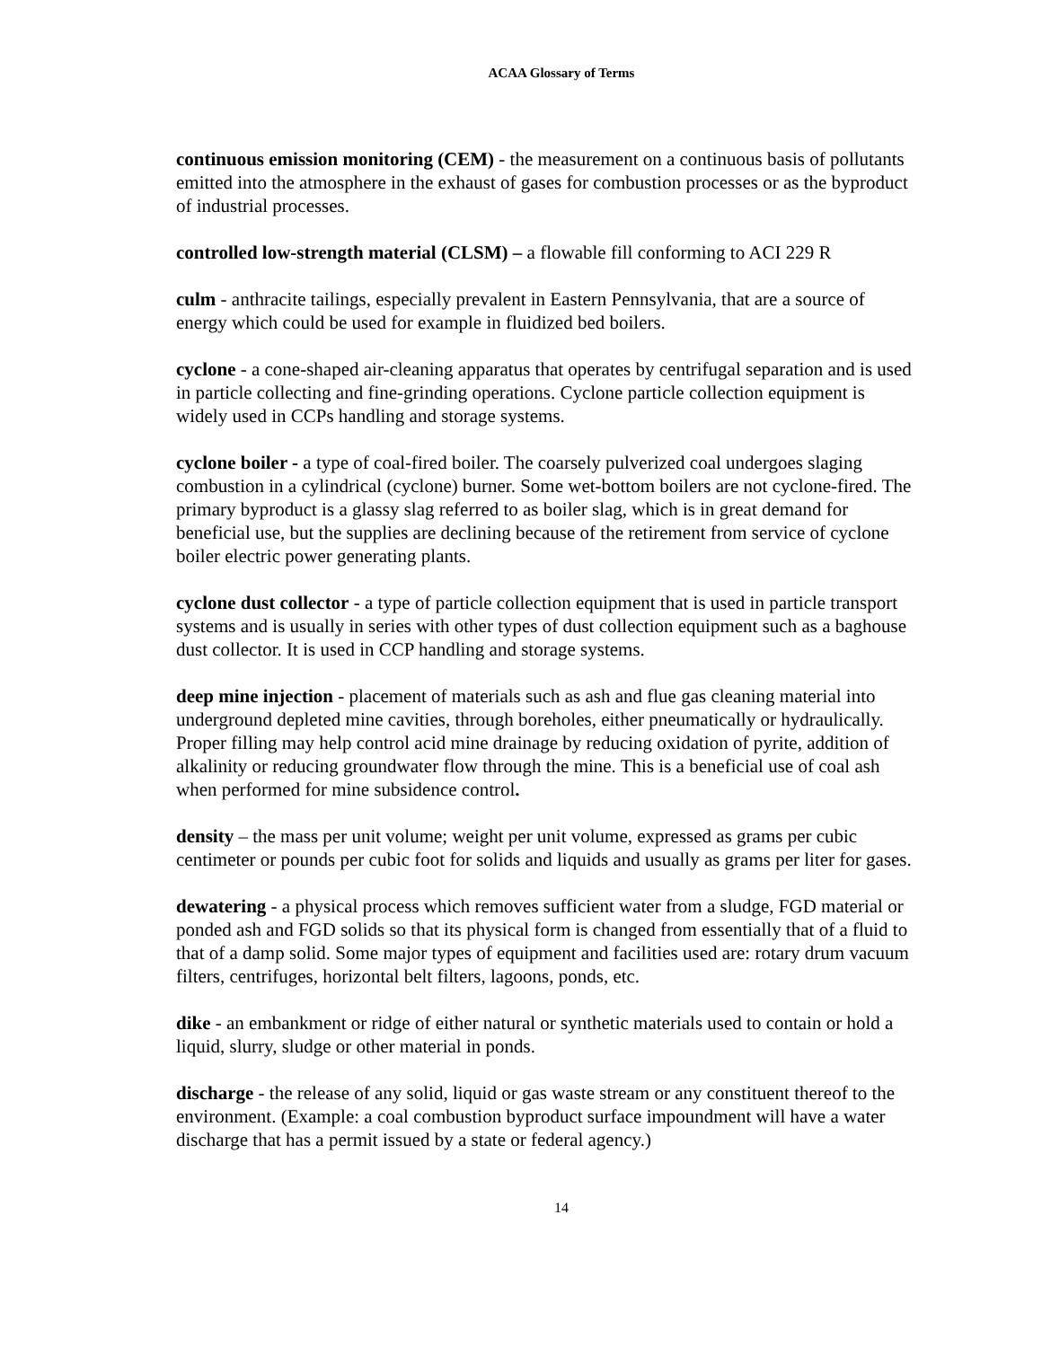ACAA Glossary of Terms
continuous emission monitoring (CEM) - the measurement on a continuous basis of pollutants emitted into the atmosphere in the exhaust of gases for combustion processes or as the byproduct of industrial processes.
controlled low-strength material (CLSM) – a flowable fill conforming to ACI 229 R
culm - anthracite tailings, especially prevalent in Eastern Pennsylvania, that are a source of energy which could be used for example in fluidized bed boilers.
cyclone - a cone-shaped air-cleaning apparatus that operates by centrifugal separation and is used in particle collecting and fine-grinding operations. Cyclone particle collection equipment is widely used in CCPs handling and storage systems.
cyclone boiler - a type of coal-fired boiler. The coarsely pulverized coal undergoes slaging combustion in a cylindrical (cyclone) burner. Some wet-bottom boilers are not cyclone-fired. The primary byproduct is a glassy slag referred to as boiler slag, which is in great demand for beneficial use, but the supplies are declining because of the retirement from service of cyclone boiler electric power generating plants.
cyclone dust collector - a type of particle collection equipment that is used in particle transport systems and is usually in series with other types of dust collection equipment such as a baghouse dust collector. It is used in CCP handling and storage systems.
deep mine injection - placement of materials such as ash and flue gas cleaning material into underground depleted mine cavities, through boreholes, either pneumatically or hydraulically. Proper filling may help control acid mine drainage by reducing oxidation of pyrite, addition of alkalinity or reducing groundwater flow through the mine. This is a beneficial use of coal ash when performed for mine subsidence control.
density – the mass per unit volume; weight per unit volume, expressed as grams per cubic centimeter or pounds per cubic foot for solids and liquids and usually as grams per liter for gases.
dewatering - a physical process which removes sufficient water from a sludge, FGD material or ponded ash and FGD solids so that its physical form is changed from essentially that of a fluid to that of a damp solid. Some major types of equipment and facilities used are: rotary drum vacuum filters, centrifuges, horizontal belt filters, lagoons, ponds, etc.
dike - an embankment or ridge of either natural or synthetic materials used to contain or hold a liquid, slurry, sludge or other material in ponds.
discharge - the release of any solid, liquid or gas waste stream or any constituent thereof to the environment. (Example: a coal combustion byproduct surface impoundment will have a water discharge that has a permit issued by a state or federal agency.)
14